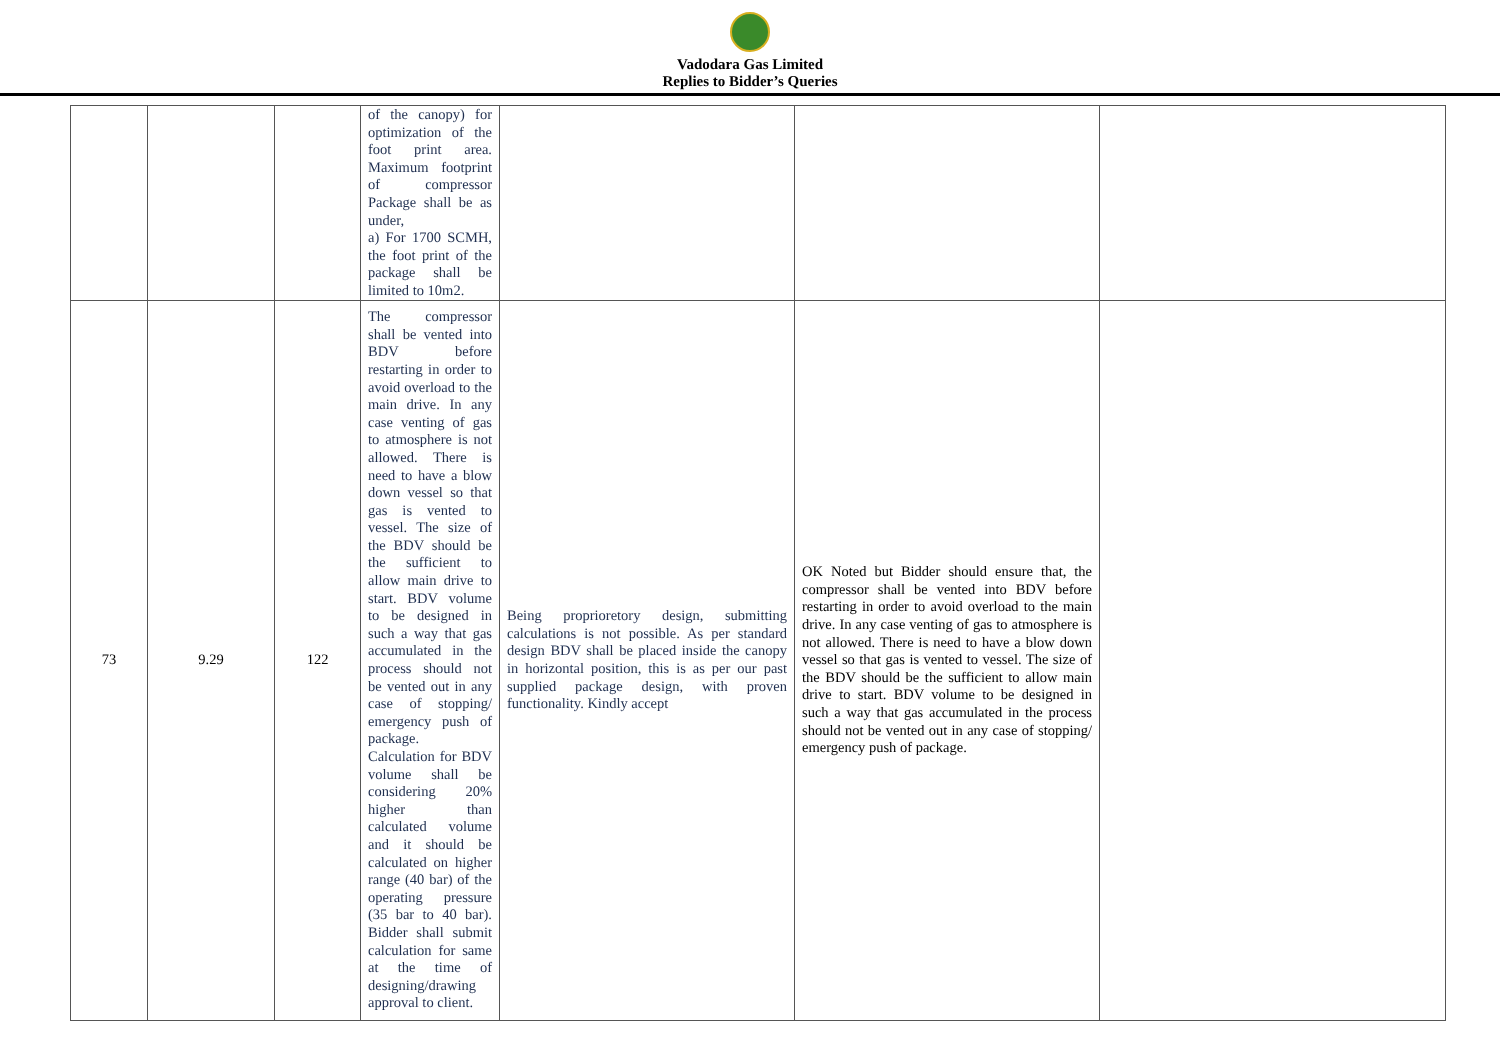Vadodara Gas Limited
Replies to Bidder’s Queries
| | | | of the canopy) for optimization of the foot print area. Maximum footprint of compressor Package shall be as under, a) For 1700 SCMH, the foot print of the package shall be limited to 10m2. | | | |
| 73 | 9.29 | 122 | The compressor shall be vented into BDV before restarting in order to avoid overload to the main drive. In any case venting of gas to atmosphere is not allowed. There is need to have a blow down vessel so that gas is vented to vessel. The size of the BDV should be the sufficient to allow main drive to start. BDV volume to be designed in such a way that gas accumulated in the process should not be vented out in any case of stopping/ emergency push of package. Calculation for BDV volume shall be considering 20% higher than calculated volume and it should be calculated on higher range (40 bar) of the operating pressure (35 bar to 40 bar). Bidder shall submit calculation for same at the time of designing/drawing approval to client. | Being proprioretory design, submitting calculations is not possible. As per standard design BDV shall be placed inside the canopy in horizontal position, this is as per our past supplied package design, with proven functionality. Kindly accept | OK Noted but Bidder should ensure that, the compressor shall be vented into BDV before restarting in order to avoid overload to the main drive. In any case venting of gas to atmosphere is not allowed. There is need to have a blow down vessel so that gas is vented to vessel. The size of the BDV should be the sufficient to allow main drive to start. BDV volume to be designed in such a way that gas accumulated in the process should not be vented out in any case of stopping/ emergency push of package. | |